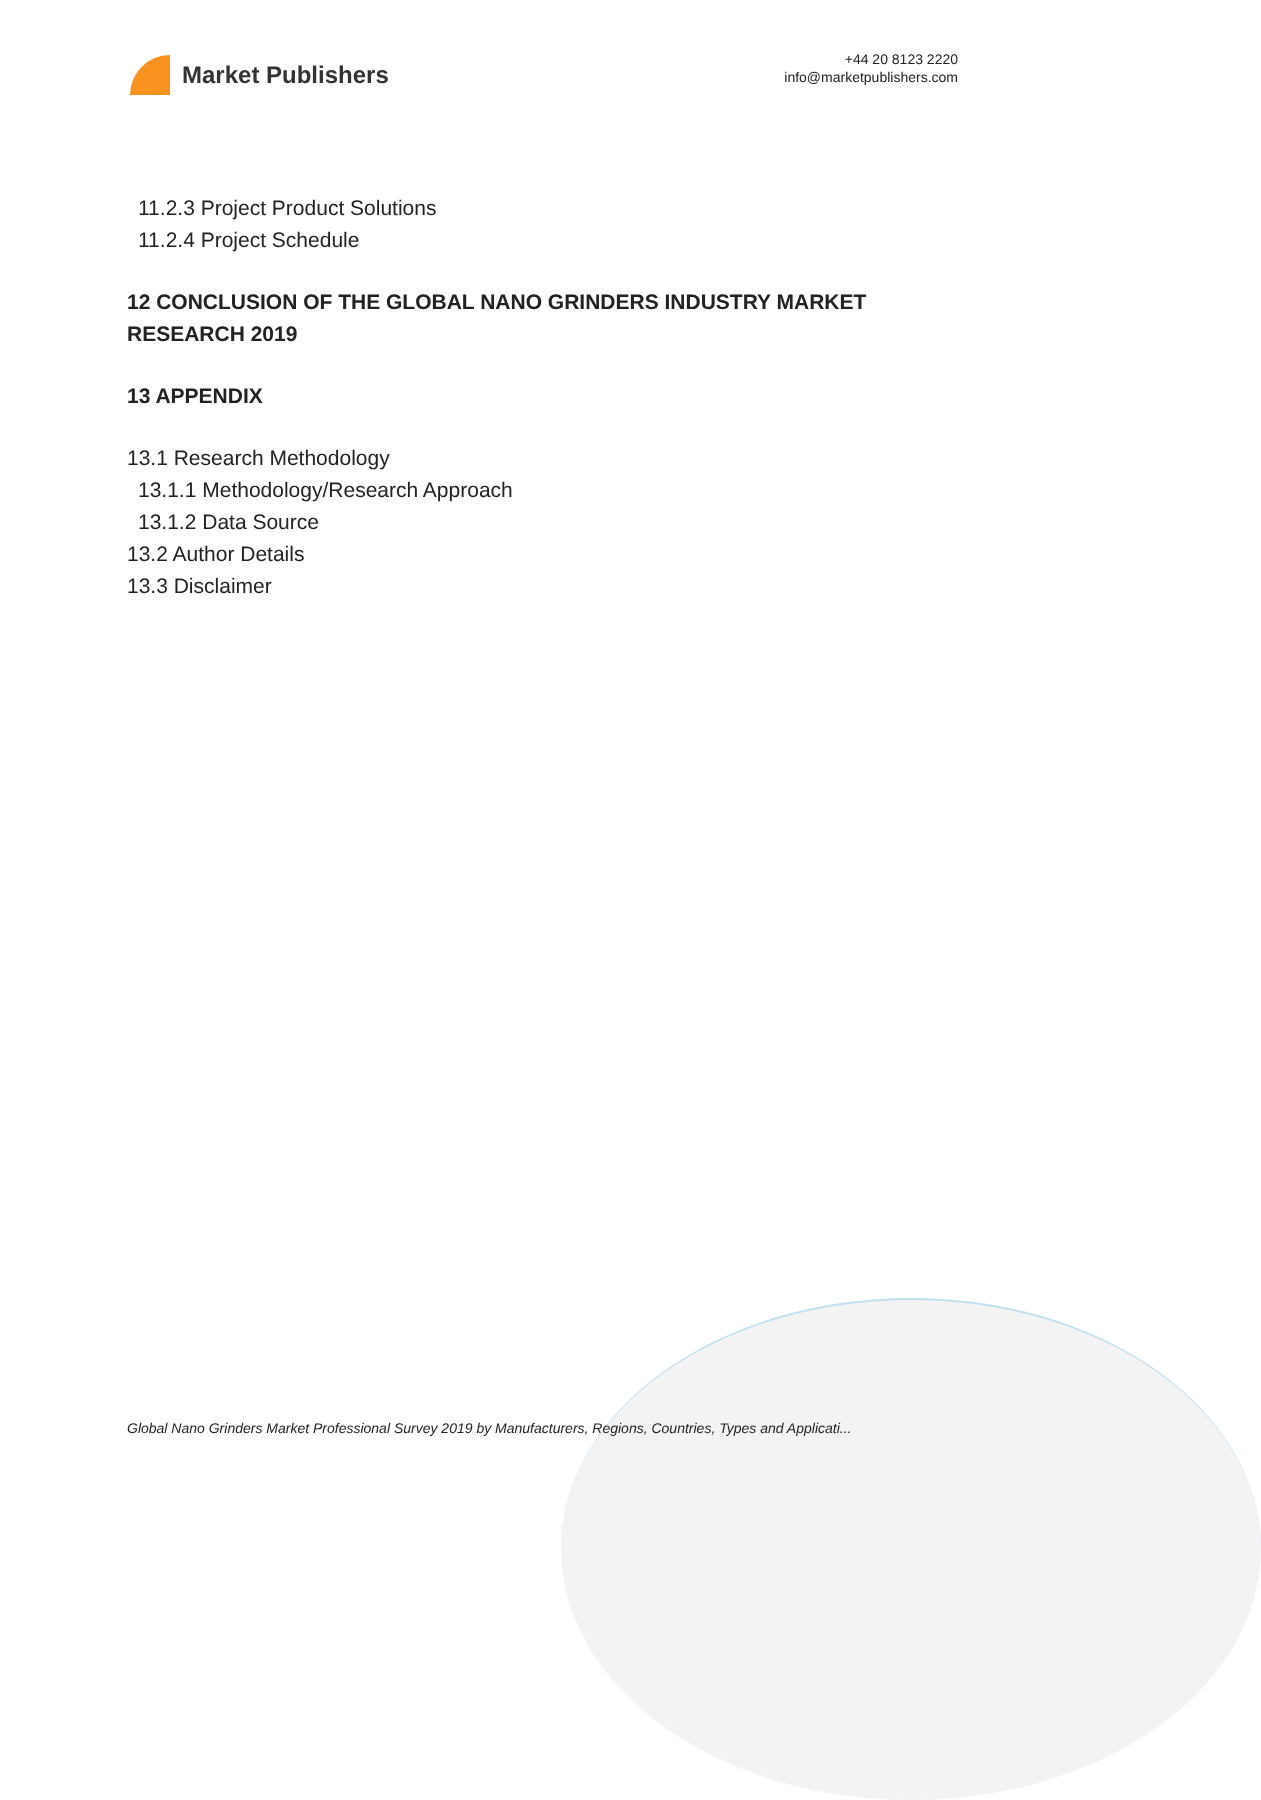Market Publishers
+44 20 8123 2220
info@marketpublishers.com
11.2.3 Project Product Solutions
11.2.4 Project Schedule
12 CONCLUSION OF THE GLOBAL NANO GRINDERS INDUSTRY MARKET RESEARCH 2019
13 APPENDIX
13.1 Research Methodology
13.1.1 Methodology/Research Approach
13.1.2 Data Source
13.2 Author Details
13.3 Disclaimer
Global Nano Grinders Market Professional Survey 2019 by Manufacturers, Regions, Countries, Types and Applicati...